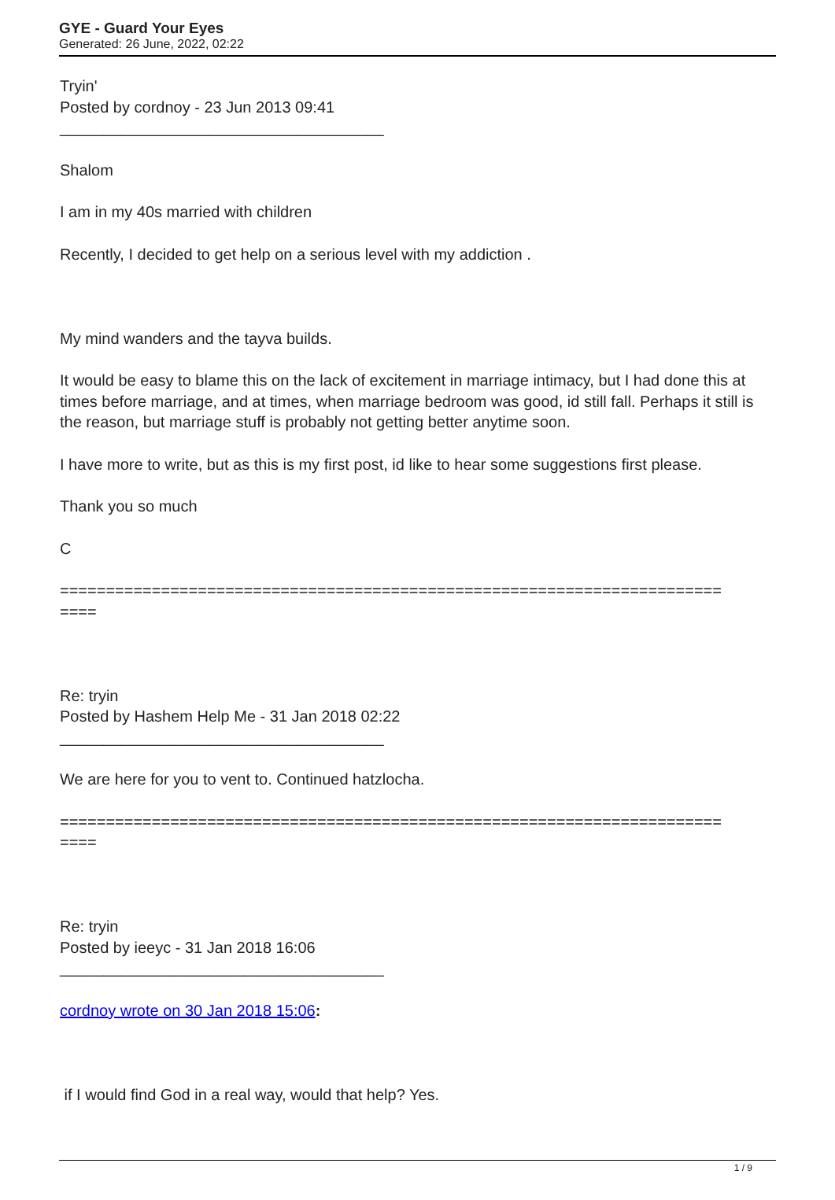GYE - Guard Your Eyes
Generated: 26 June, 2022, 02:22
Tryin'
Posted by cordnoy - 23 Jun 2013 09:41
_____________________________________
Shalom
I am in my 40s married with children
Recently, I decided to get help on a serious level with my addiction .
My mind wanders and the tayva builds.
It would be easy to blame this on the lack of excitement in marriage intimacy, but I had done this at times before marriage, and at times, when marriage bedroom was good, id still fall. Perhaps it still is the reason, but marriage stuff is probably not getting better anytime soon.
I have more to write, but as this is my first post, id like to hear some suggestions first please.
Thank you so much
C
========================================================================
====
Re: tryin
Posted by Hashem Help Me - 31 Jan 2018 02:22
_____________________________________
We are here for you to vent to. Continued hatzlocha.
========================================================================
====
Re: tryin
Posted by ieeyc - 31 Jan 2018 16:06
_____________________________________
cordnoy wrote on 30 Jan 2018 15:06:
if I would find God in a real way, would that help? Yes.
1 / 9